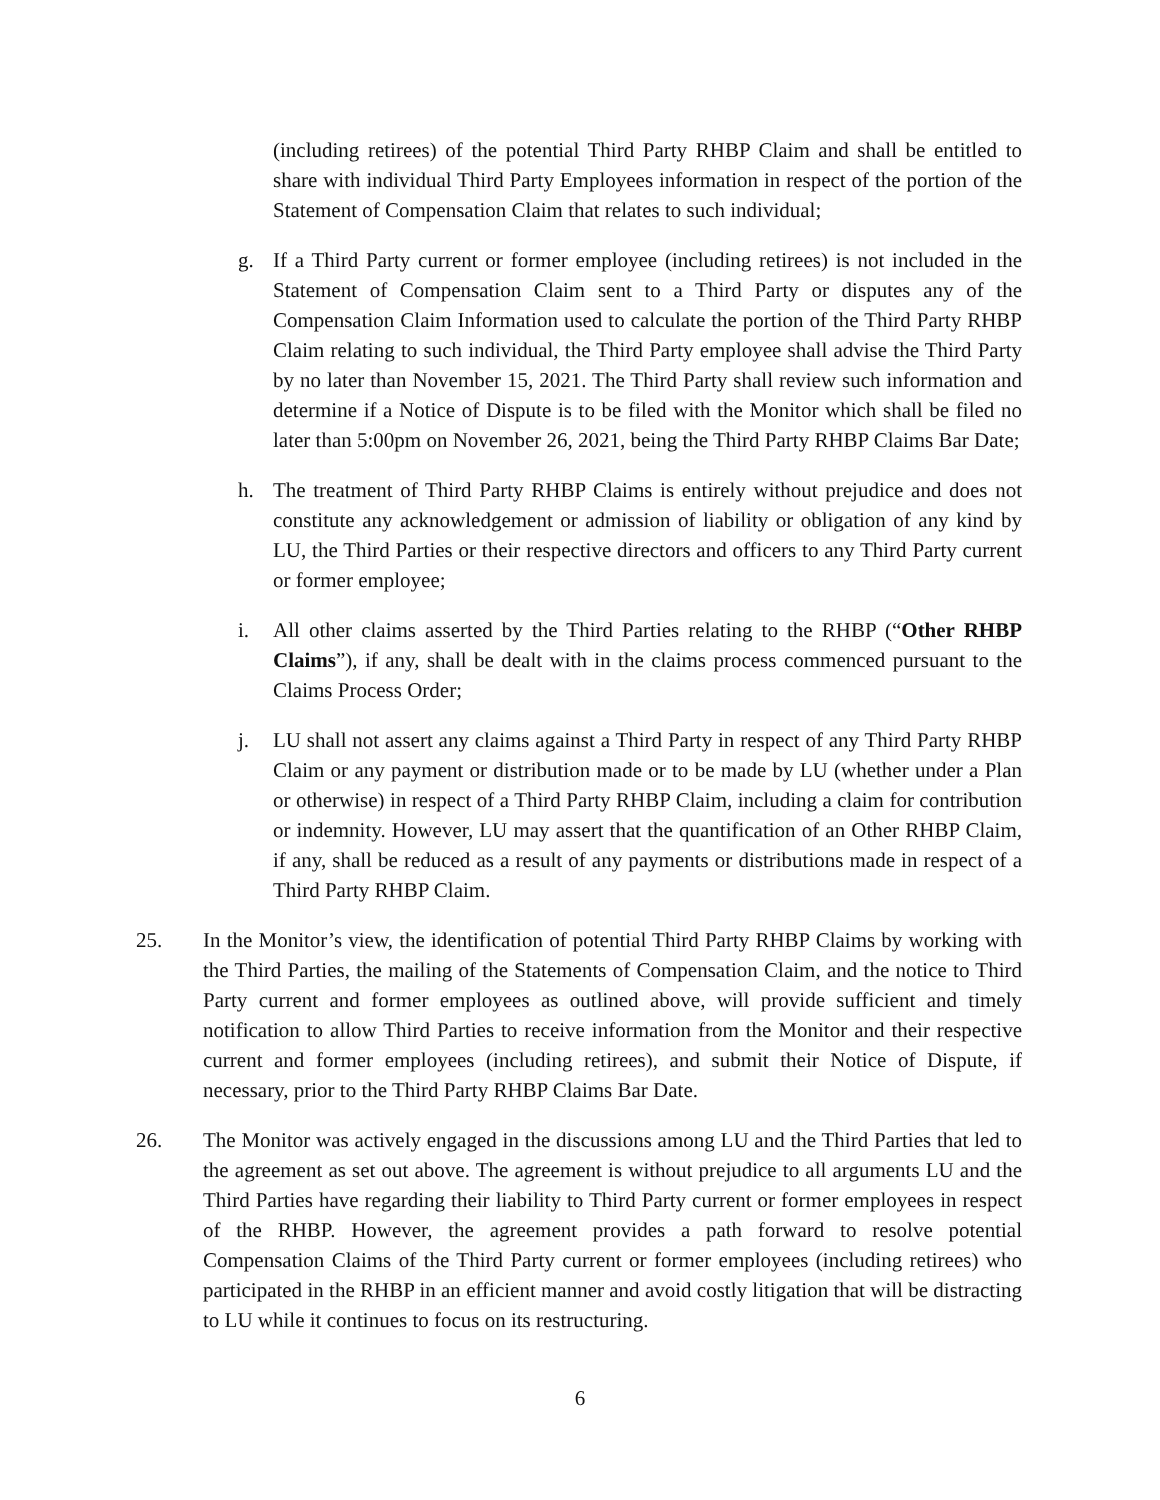(including retirees) of the potential Third Party RHBP Claim and shall be entitled to share with individual Third Party Employees information in respect of the portion of the Statement of Compensation Claim that relates to such individual;
g. If a Third Party current or former employee (including retirees) is not included in the Statement of Compensation Claim sent to a Third Party or disputes any of the Compensation Claim Information used to calculate the portion of the Third Party RHBP Claim relating to such individual, the Third Party employee shall advise the Third Party by no later than November 15, 2021. The Third Party shall review such information and determine if a Notice of Dispute is to be filed with the Monitor which shall be filed no later than 5:00pm on November 26, 2021, being the Third Party RHBP Claims Bar Date;
h. The treatment of Third Party RHBP Claims is entirely without prejudice and does not constitute any acknowledgement or admission of liability or obligation of any kind by LU, the Third Parties or their respective directors and officers to any Third Party current or former employee;
i. All other claims asserted by the Third Parties relating to the RHBP (“Other RHBP Claims”), if any, shall be dealt with in the claims process commenced pursuant to the Claims Process Order;
j. LU shall not assert any claims against a Third Party in respect of any Third Party RHBP Claim or any payment or distribution made or to be made by LU (whether under a Plan or otherwise) in respect of a Third Party RHBP Claim, including a claim for contribution or indemnity. However, LU may assert that the quantification of an Other RHBP Claim, if any, shall be reduced as a result of any payments or distributions made in respect of a Third Party RHBP Claim.
25. In the Monitor’s view, the identification of potential Third Party RHBP Claims by working with the Third Parties, the mailing of the Statements of Compensation Claim, and the notice to Third Party current and former employees as outlined above, will provide sufficient and timely notification to allow Third Parties to receive information from the Monitor and their respective current and former employees (including retirees), and submit their Notice of Dispute, if necessary, prior to the Third Party RHBP Claims Bar Date.
26. The Monitor was actively engaged in the discussions among LU and the Third Parties that led to the agreement as set out above. The agreement is without prejudice to all arguments LU and the Third Parties have regarding their liability to Third Party current or former employees in respect of the RHBP. However, the agreement provides a path forward to resolve potential Compensation Claims of the Third Party current or former employees (including retirees) who participated in the RHBP in an efficient manner and avoid costly litigation that will be distracting to LU while it continues to focus on its restructuring.
6